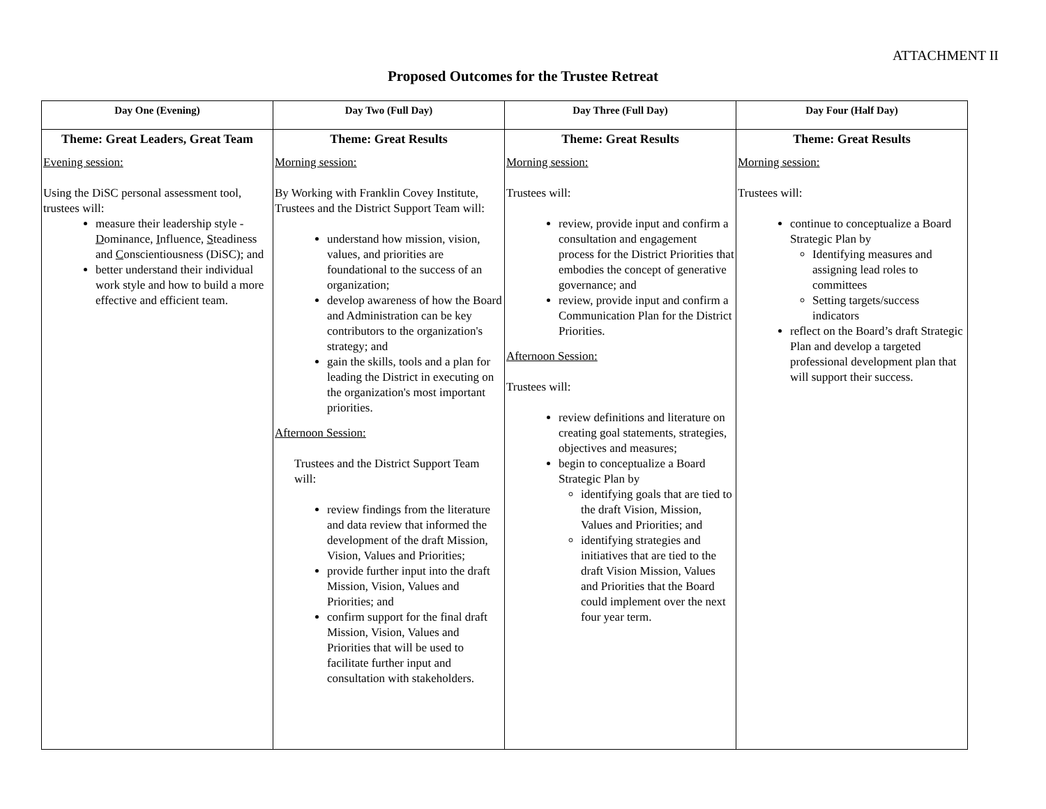ATTACHMENT II
Proposed Outcomes for the Trustee Retreat
| Day One (Evening) | Day Two (Full Day) | Day Three (Full Day) | Day Four (Half Day) |
| --- | --- | --- | --- |
| Theme: Great Leaders, Great Team Evening session: Using the DiSC personal assessment tool, trustees will: measure their leadership style - D ominance, I nfluence, S teadiness and C onscientiousness (DiSC); and better understand their individual work style and how to build a more effective and efficient team. | Theme: Great Results Morning session: By Working with Franklin Covey Institute, Trustees and the District Support Team will: understand how mission, vision, values, and priorities are foundational to the success of an organization; develop awareness of how the Board and Administration can be key contributors to the organization's strategy; and gain the skills, tools and a plan for leading the District in executing on the organization's most important priorities. Afternoon Session: Trustees and the District Support Team will: review findings from the literature and data review that informed the development of the draft Mission, Vision, Values and Priorities; provide further input into the draft Mission, Vision, Values and Priorities; and confirm support for the final draft Mission, Vision, Values and Priorities that will be used to facilitate further input and consultation with stakeholders. | Theme: Great Results Morning session: Trustees will: review, provide input and confirm a consultation and engagement process for the District Priorities that embodies the concept of generative governance; and review, provide input and confirm a Communication Plan for the District Priorities. Afternoon Session: Trustees will: review definitions and literature on creating goal statements, strategies, objectives and measures; begin to conceptualize a Board Strategic Plan by identifying goals that are tied to the draft Vision, Mission, Values and Priorities; and identifying strategies and initiatives that are tied to the draft Vision Mission, Values and Priorities that the Board could implement over the next four year term. | Theme: Great Results Morning session: Trustees will: continue to conceptualize a Board Strategic Plan by Identifying measures and assigning lead roles to committees Setting targets/success indicators reflect on the Board’s draft Strategic Plan and develop a targeted professional development plan that will support their success. |